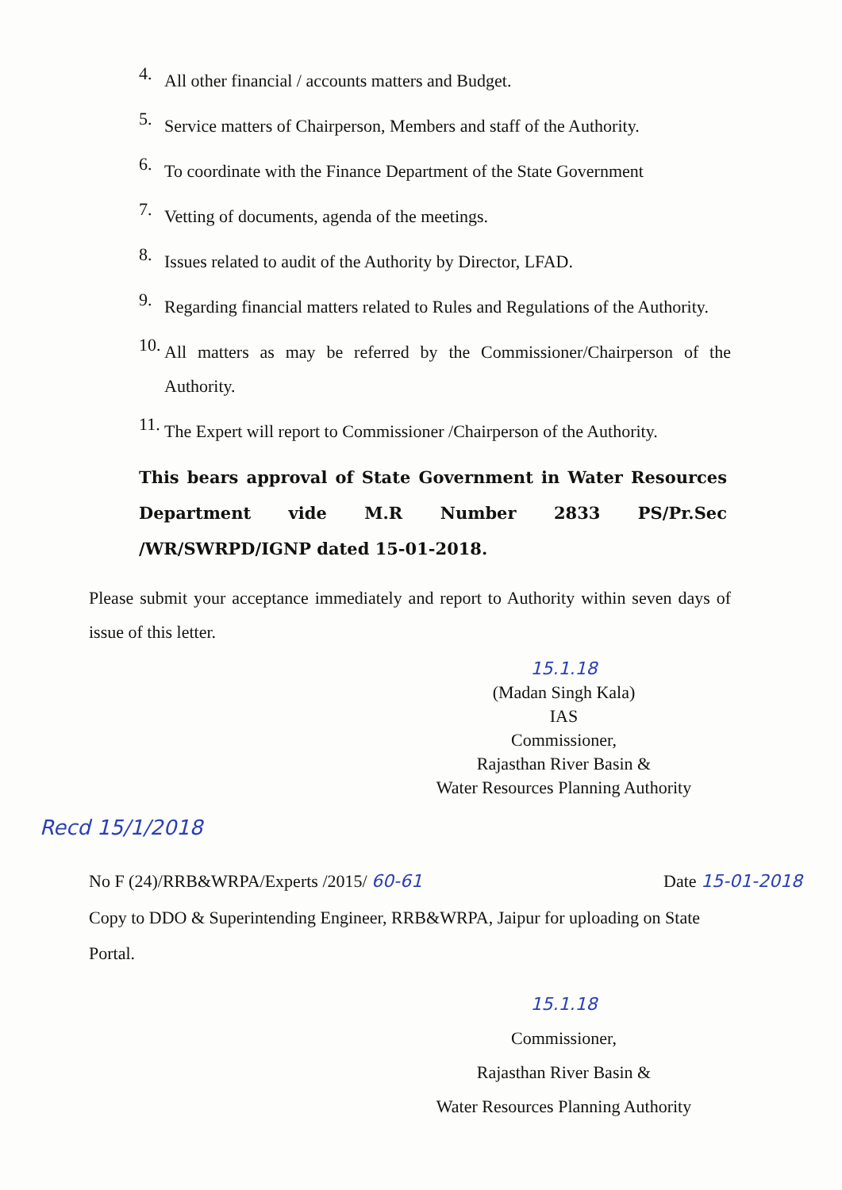4.
All other financial / accounts matters and Budget.
5.
Service matters of Chairperson, Members and staff of the Authority.
6.
To coordinate with the Finance Department of the State Government
7.
Vetting of documents, agenda of the meetings.
8.
Issues related to audit of the Authority by Director, LFAD.
9.
Regarding financial matters related to Rules and Regulations of the Authority.
10.
All matters as may be referred by the Commissioner/Chairperson of the Authority.
11.
The Expert will report to Commissioner /Chairperson of the Authority.
This bears approval of State Government in Water Resources Department vide M.R Number 2833 PS/Pr.Sec /WR/SWRPD/IGNP dated 15-01-2018.
Please submit your acceptance immediately and report to Authority within seven days of issue of this letter.
15.1.18
(Madan Singh Kala)
IAS
Commissioner,
Rajasthan River Basin &
Water Resources Planning Authority
Recd 15/1/2018
No F (24)/RRB&WRPA/Experts /2015/ 60-61 Date 15-01-2018
Copy to DDO & Superintending Engineer, RRB&WRPA, Jaipur for uploading on State Portal.
15.1.18
Commissioner,
Rajasthan River Basin &
Water Resources Planning Authority